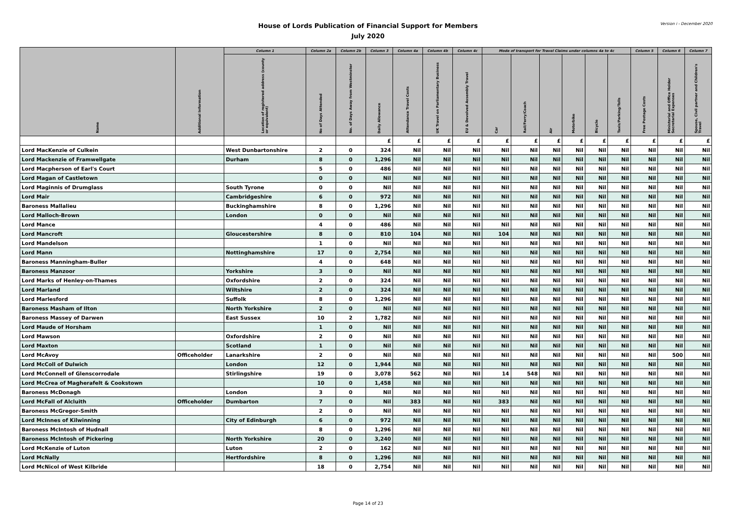Version i - December 2020
House of Lords Publication of Financial Support for Members
July 2020
| Name | Additional Information | Column 1 | Column 2a | Column 2b | Column 3 | Column 4a | Column 4b | Column 4c | Mode of transport for Travel Claims under columns 4a to 4c | | | | | | Column 5 | Column 6 | Column 7 |
| --- | --- | --- | --- | --- | --- | --- | --- | --- | --- | --- | --- | --- | --- | --- | --- | --- | --- |
| | | Location of registered address (county or equivalent) | No of Days Attended | No. of Days Away from Westminster | Daily Allowance | Attendance Travel Costs | UK Travel on Parliamentary Business | EU & Devolved Assembly Travel | Car | Rail/Ferry/Coach | Air | Motorbike | Bicycle | Taxis/Parking/Tolls | Free Postage Costs | Ministerial and Office Holder Secretarial Expenses | Spouse, Civil partner and Children's Travel |
| | | | | | £ | £ | £ | £ | £ | £ | £ | £ | £ | £ | £ | £ | £ |
| Lord MacKenzie of Culkein | | West Dunbartonshire | 2 | 0 | 324 | Nil | Nil | Nil | Nil | Nil | Nil | Nil | Nil | Nil | Nil | Nil | Nil |
| Lord Mackenzie of Framwellgate | | Durham | 8 | 0 | 1,296 | Nil | Nil | Nil | Nil | Nil | Nil | Nil | Nil | Nil | Nil | Nil | Nil |
| Lord Macpherson of Earl's Court | | | 5 | 0 | 486 | Nil | Nil | Nil | Nil | Nil | Nil | Nil | Nil | Nil | Nil | Nil | Nil |
| Lord Magan of Castletown | | | 0 | 0 | Nil | Nil | Nil | Nil | Nil | Nil | Nil | Nil | Nil | Nil | Nil | Nil | Nil |
| Lord Maginnis of Drumglass | | South Tyrone | 0 | 0 | Nil | Nil | Nil | Nil | Nil | Nil | Nil | Nil | Nil | Nil | Nil | Nil | Nil |
| Lord Mair | | Cambridgeshire | 6 | 0 | 972 | Nil | Nil | Nil | Nil | Nil | Nil | Nil | Nil | Nil | Nil | Nil | Nil |
| Baroness Mallalieu | | Buckinghamshire | 8 | 0 | 1,296 | Nil | Nil | Nil | Nil | Nil | Nil | Nil | Nil | Nil | Nil | Nil | Nil |
| Lord Malloch-Brown | | London | 0 | 0 | Nil | Nil | Nil | Nil | Nil | Nil | Nil | Nil | Nil | Nil | Nil | Nil | Nil |
| Lord Mance | | | 4 | 0 | 486 | Nil | Nil | Nil | Nil | Nil | Nil | Nil | Nil | Nil | Nil | Nil | Nil |
| Lord Mancroft | | Gloucestershire | 8 | 0 | 810 | 104 | Nil | Nil | 104 | Nil | Nil | Nil | Nil | Nil | Nil | Nil | Nil |
| Lord Mandelson | | | 1 | 0 | Nil | Nil | Nil | Nil | Nil | Nil | Nil | Nil | Nil | Nil | Nil | Nil | Nil |
| Lord Mann | | Nottinghamshire | 17 | 0 | 2,754 | Nil | Nil | Nil | Nil | Nil | Nil | Nil | Nil | Nil | Nil | Nil | Nil |
| Baroness Manningham-Buller | | | 4 | 0 | 648 | Nil | Nil | Nil | Nil | Nil | Nil | Nil | Nil | Nil | Nil | Nil | Nil |
| Baroness Manzoor | | Yorkshire | 3 | 0 | Nil | Nil | Nil | Nil | Nil | Nil | Nil | Nil | Nil | Nil | Nil | Nil | Nil |
| Lord Marks of Henley-on-Thames | | Oxfordshire | 2 | 0 | 324 | Nil | Nil | Nil | Nil | Nil | Nil | Nil | Nil | Nil | Nil | Nil | Nil |
| Lord Marland | | Wiltshire | 2 | 0 | 324 | Nil | Nil | Nil | Nil | Nil | Nil | Nil | Nil | Nil | Nil | Nil | Nil |
| Lord Marlesford | | Suffolk | 8 | 0 | 1,296 | Nil | Nil | Nil | Nil | Nil | Nil | Nil | Nil | Nil | Nil | Nil | Nil |
| Baroness Masham of Ilton | | North Yorkshire | 2 | 0 | Nil | Nil | Nil | Nil | Nil | Nil | Nil | Nil | Nil | Nil | Nil | Nil | Nil |
| Baroness Massey of Darwen | | East Sussex | 10 | 2 | 1,782 | Nil | Nil | Nil | Nil | Nil | Nil | Nil | Nil | Nil | Nil | Nil | Nil |
| Lord Maude of Horsham | | | 1 | 0 | Nil | Nil | Nil | Nil | Nil | Nil | Nil | Nil | Nil | Nil | Nil | Nil | Nil |
| Lord Mawson | | Oxfordshire | 2 | 0 | Nil | Nil | Nil | Nil | Nil | Nil | Nil | Nil | Nil | Nil | Nil | Nil | Nil |
| Lord Maxton | | Scotland | 1 | 0 | Nil | Nil | Nil | Nil | Nil | Nil | Nil | Nil | Nil | Nil | Nil | Nil | Nil |
| Lord McAvoy | Officeholder | Lanarkshire | 2 | 0 | Nil | Nil | Nil | Nil | Nil | Nil | Nil | Nil | Nil | Nil | Nil | 500 | Nil |
| Lord McColl of Dulwich | | London | 12 | 0 | 1,944 | Nil | Nil | Nil | Nil | Nil | Nil | Nil | Nil | Nil | Nil | Nil | Nil |
| Lord McConnell of Glenscorrodale | | Stirlingshire | 19 | 0 | 3,078 | 562 | Nil | Nil | 14 | 548 | Nil | Nil | Nil | Nil | Nil | Nil | Nil |
| Lord McCrea of Magherafelt & Cookstown | | | 10 | 0 | 1,458 | Nil | Nil | Nil | Nil | Nil | Nil | Nil | Nil | Nil | Nil | Nil | Nil |
| Baroness McDonagh | | London | 3 | 0 | Nil | Nil | Nil | Nil | Nil | Nil | Nil | Nil | Nil | Nil | Nil | Nil | Nil |
| Lord McFall of Alcluith | Officeholder | Dumbarton | 7 | 0 | Nil | 383 | Nil | Nil | 383 | Nil | Nil | Nil | Nil | Nil | Nil | Nil | Nil |
| Baroness McGregor-Smith | | | 2 | 0 | Nil | Nil | Nil | Nil | Nil | Nil | Nil | Nil | Nil | Nil | Nil | Nil | Nil |
| Lord McInnes of Kilwinning | | City of Edinburgh | 6 | 0 | 972 | Nil | Nil | Nil | Nil | Nil | Nil | Nil | Nil | Nil | Nil | Nil | Nil |
| Baroness McIntosh of Hudnall | | | 8 | 0 | 1,296 | Nil | Nil | Nil | Nil | Nil | Nil | Nil | Nil | Nil | Nil | Nil | Nil |
| Baroness McIntosh of Pickering | | North Yorkshire | 20 | 0 | 3,240 | Nil | Nil | Nil | Nil | Nil | Nil | Nil | Nil | Nil | Nil | Nil | Nil |
| Lord McKenzie of Luton | | Luton | 2 | 0 | 162 | Nil | Nil | Nil | Nil | Nil | Nil | Nil | Nil | Nil | Nil | Nil | Nil |
| Lord McNally | | Hertfordshire | 8 | 0 | 1,296 | Nil | Nil | Nil | Nil | Nil | Nil | Nil | Nil | Nil | Nil | Nil | Nil |
| Lord McNicol of West Kilbride | | | 18 | 0 | 2,754 | Nil | Nil | Nil | Nil | Nil | Nil | Nil | Nil | Nil | Nil | Nil | Nil |
Page 14 of 23